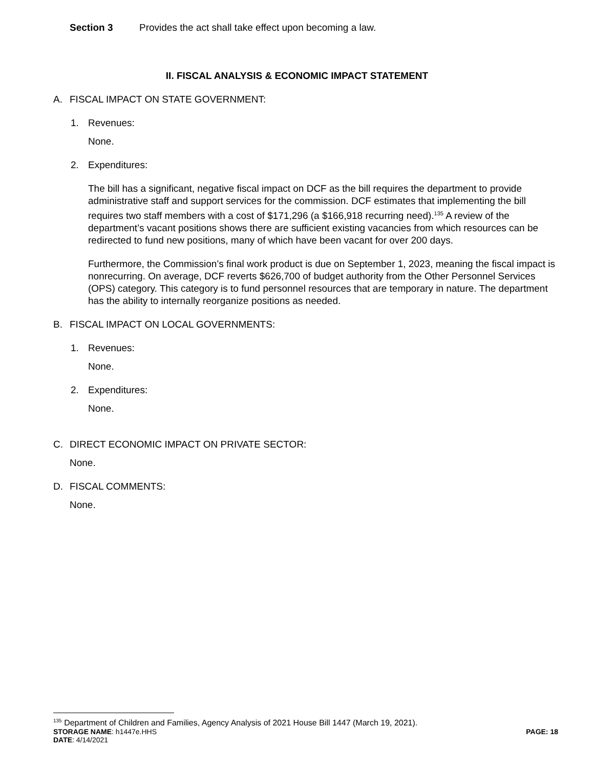Section 3 Provides the act shall take effect upon becoming a law.
II. FISCAL ANALYSIS & ECONOMIC IMPACT STATEMENT
A. FISCAL IMPACT ON STATE GOVERNMENT:
1. Revenues:
None.
2. Expenditures:
The bill has a significant, negative fiscal impact on DCF as the bill requires the department to provide administrative staff and support services for the commission. DCF estimates that implementing the bill requires two staff members with a cost of $171,296 (a $166,918 recurring need).<sup>135</sup> A review of the department’s vacant positions shows there are sufficient existing vacancies from which resources can be redirected to fund new positions, many of which have been vacant for over 200 days.
Furthermore, the Commission’s final work product is due on September 1, 2023, meaning the fiscal impact is nonrecurring. On average, DCF reverts $626,700 of budget authority from the Other Personnel Services (OPS) category. This category is to fund personnel resources that are temporary in nature. The department has the ability to internally reorganize positions as needed.
B. FISCAL IMPACT ON LOCAL GOVERNMENTS:
1. Revenues:
None.
2. Expenditures:
None.
C. DIRECT ECONOMIC IMPACT ON PRIVATE SECTOR:
None.
D. FISCAL COMMENTS:
None.
<sup>135</sup> Department of Children and Families, Agency Analysis of 2021 House Bill 1447 (March 19, 2021).
STORAGE NAME: h1447e.HHS PAGE: 18
DATE: 4/14/2021